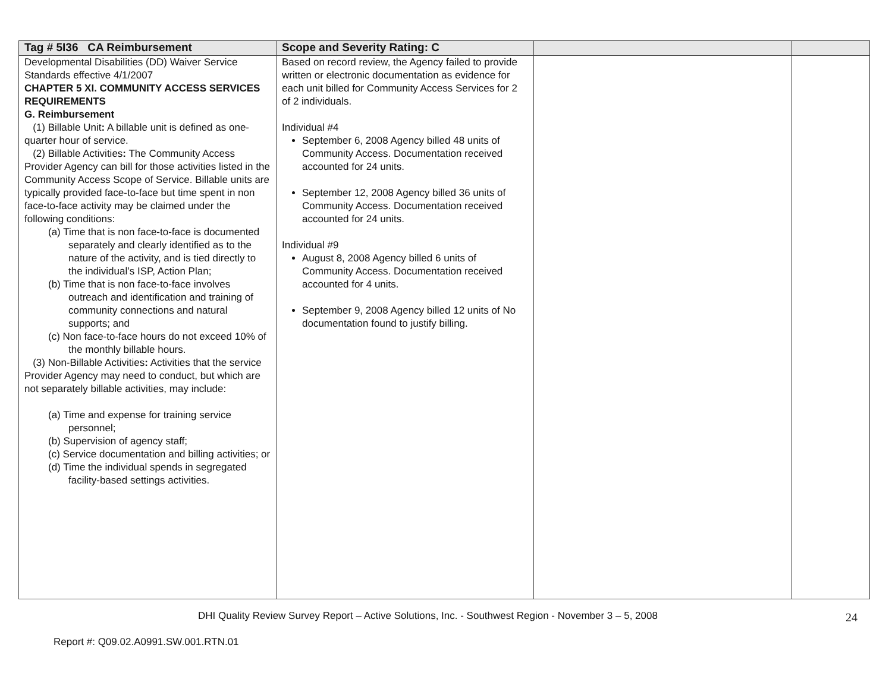| Tag # 5I36 CA Reimbursement | Scope and Severity Rating: C | | |
| --- | --- | --- | --- |
| Developmental Disabilities (DD) Waiver Service Standards effective 4/1/2007 CHAPTER 5 XI. COMMUNITY ACCESS SERVICES REQUIREMENTS G. Reimbursement (1) Billable Unit : A billable unit is defined as one-quarter hour of service. (2) Billable Activities : The Community Access Provider Agency can bill for those activities listed in the Community Access Scope of Service. Billable units are typically provided face-to-face but time spent in non face-to-face activity may be claimed under the following conditions: (a) Time that is non face-to-face is documented separately and clearly identified as to the nature of the activity, and is tied directly to the individual’s ISP, Action Plan; (b) Time that is non face-to-face involves outreach and identification and training of community connections and natural supports; and (c) Non face-to-face hours do not exceed 10% of the monthly billable hours. (3) Non-Billable Activities : Activities that the service Provider Agency may need to conduct, but which are not separately billable activities, may include: (a) Time and expense for training service personnel; (b) Supervision of agency staff; (c) Service documentation and billing activities; or (d) Time the individual spends in segregated facility-based settings activities. | Based on record review, the Agency failed to provide written or electronic documentation as evidence for each unit billed for Community Access Services for 2 of 2 individuals. Individual #4 September 6, 2008 Agency billed 48 units of Community Access. Documentation received accounted for 24 units. September 12, 2008 Agency billed 36 units of Community Access. Documentation received accounted for 24 units. Individual #9 August 8, 2008 Agency billed 6 units of Community Access. Documentation received accounted for 4 units. September 9, 2008 Agency billed 12 units of No documentation found to justify billing. | | |
DHI Quality Review Survey Report – Active Solutions, Inc. - Southwest Region - November 3 – 5, 2008
24
Report #: Q09.02.A0991.SW.001.RTN.01